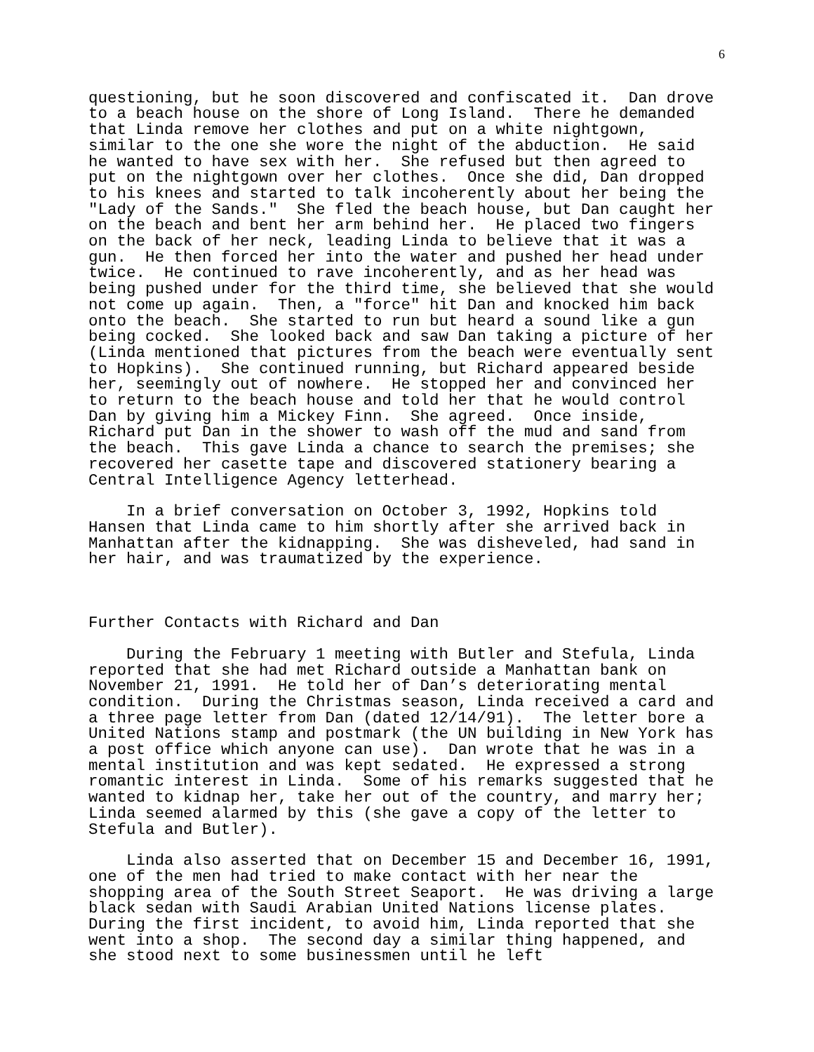6
questioning, but he soon discovered and confiscated it. Dan drove to a beach house on the shore of Long Island. There he demanded that Linda remove her clothes and put on a white nightgown, similar to the one she wore the night of the abduction. He said he wanted to have sex with her. She refused but then agreed to put on the nightgown over her clothes. Once she did, Dan dropped to his knees and started to talk incoherently about her being the "Lady of the Sands." She fled the beach house, but Dan caught her on the beach and bent her arm behind her. He placed two fingers on the back of her neck, leading Linda to believe that it was a gun. He then forced her into the water and pushed her head under twice. He continued to rave incoherently, and as her head was being pushed under for the third time, she believed that she would not come up again. Then, a "force" hit Dan and knocked him back onto the beach. She started to run but heard a sound like a gun being cocked. She looked back and saw Dan taking a picture of her (Linda mentioned that pictures from the beach were eventually sent to Hopkins). She continued running, but Richard appeared beside her, seemingly out of nowhere. He stopped her and convinced her to return to the beach house and told her that he would control Dan by giving him a Mickey Finn. She agreed. Once inside, Richard put Dan in the shower to wash off the mud and sand from the beach. This gave Linda a chance to search the premises; she recovered her casette tape and discovered stationery bearing a Central Intelligence Agency letterhead.
In a brief conversation on October 3, 1992, Hopkins told Hansen that Linda came to him shortly after she arrived back in Manhattan after the kidnapping. She was disheveled, had sand in her hair, and was traumatized by the experience.
Further Contacts with Richard and Dan
During the February 1 meeting with Butler and Stefula, Linda reported that she had met Richard outside a Manhattan bank on November 21, 1991. He told her of Dan’s deteriorating mental condition. During the Christmas season, Linda received a card and a three page letter from Dan (dated 12/14/91). The letter bore a United Nations stamp and postmark (the UN building in New York has a post office which anyone can use). Dan wrote that he was in a mental institution and was kept sedated. He expressed a strong romantic interest in Linda. Some of his remarks suggested that he wanted to kidnap her, take her out of the country, and marry her; Linda seemed alarmed by this (she gave a copy of the letter to Stefula and Butler).
Linda also asserted that on December 15 and December 16, 1991, one of the men had tried to make contact with her near the shopping area of the South Street Seaport. He was driving a large black sedan with Saudi Arabian United Nations license plates. During the first incident, to avoid him, Linda reported that she went into a shop. The second day a similar thing happened, and she stood next to some businessmen until he left